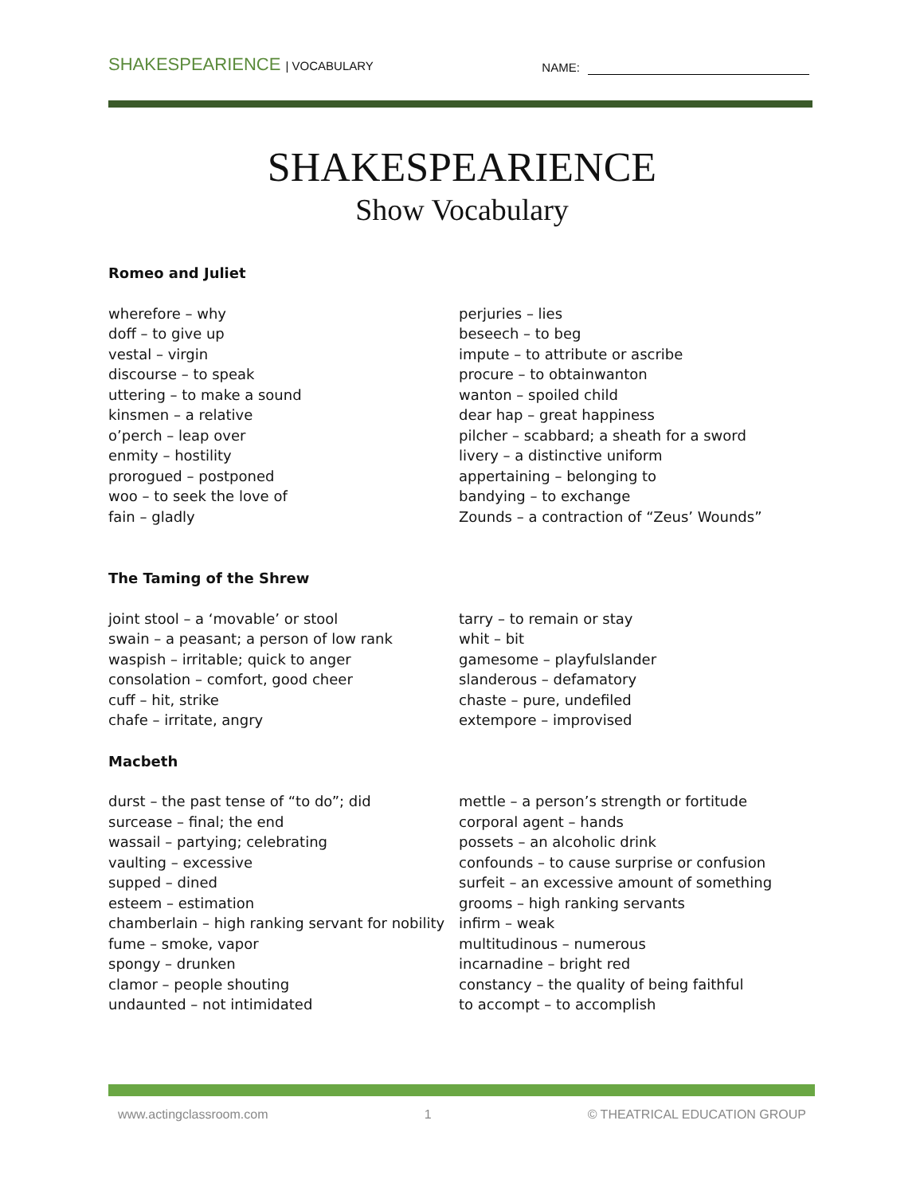SHAKESPEARIENCE | VOCABULARY
NAME:
SHAKESPEARIENCE
Show Vocabulary
Romeo and Juliet
wherefore – why
doff – to give up
vestal – virgin
discourse – to speak
uttering – to make a sound
kinsmen – a relative
o’perch – leap over
enmity – hostility
prorogued – postponed
woo – to seek the love of
fain – gladly
perjuries – lies
beseech – to beg
impute – to attribute or ascribe
procure – to obtainwanton
wanton – spoiled child
dear hap – great happiness
pilcher – scabbard; a sheath for a sword
livery – a distinctive uniform
appertaining – belonging to
bandying – to exchange
Zounds – a contraction of “Zeus’ Wounds”
The Taming of the Shrew
joint stool – a ‘movable’ or stool
swain – a peasant; a person of low rank
waspish – irritable; quick to anger
consolation – comfort, good cheer
cuff – hit, strike
chafe – irritate, angry
tarry – to remain or stay
whit – bit
gamesome – playfulslander
slanderous – defamatory
chaste – pure, undefiled
extempore – improvised
Macbeth
durst – the past tense of “to do”; did
surcease – final; the end
wassail – partying; celebrating
vaulting – excessive
supped – dined
esteem – estimation
chamberlain – high ranking servant for nobility
fume – smoke, vapor
spongy – drunken
clamor – people shouting
undaunted – not intimidated
mettle – a person’s strength or fortitude
corporal agent – hands
possets – an alcoholic drink
confounds – to cause surprise or confusion
surfeit – an excessive amount of something
grooms – high ranking servants
infirm – weak
multitudinous – numerous
incarnadine – bright red
constancy – the quality of being faithful
to accompt – to accomplish
www.actingclassroom.com 1 © THEATRICAL EDUCATION GROUP